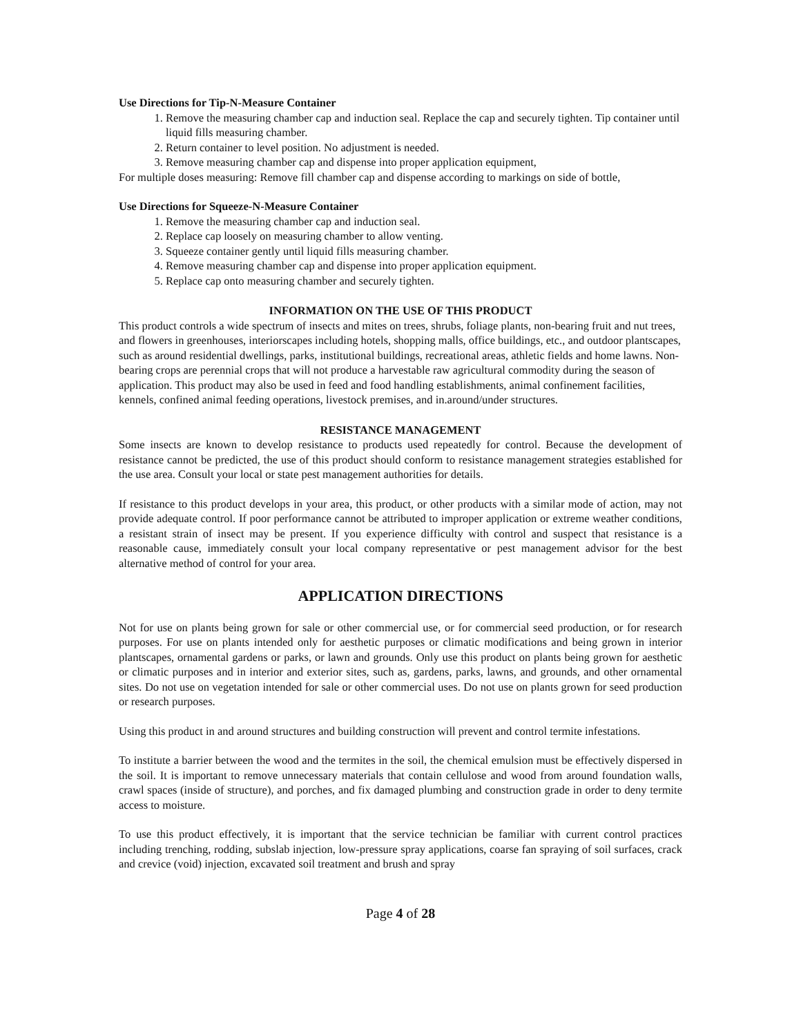Use Directions for Tip-N-Measure Container
1. Remove the measuring chamber cap and induction seal. Replace the cap and securely tighten. Tip container until liquid fills measuring chamber.
2. Return container to level position. No adjustment is needed.
3. Remove measuring chamber cap and dispense into proper application equipment,
For multiple doses measuring: Remove fill chamber cap and dispense according to markings on side of bottle,
Use Directions for Squeeze-N-Measure Container
1. Remove the measuring chamber cap and induction seal.
2. Replace cap loosely on measuring chamber to allow venting.
3. Squeeze container gently until liquid fills measuring chamber.
4. Remove measuring chamber cap and dispense into proper application equipment.
5. Replace cap onto measuring chamber and securely tighten.
INFORMATION ON THE USE OF THIS PRODUCT
This product controls a wide spectrum of insects and mites on trees, shrubs, foliage plants, non-bearing fruit and nut trees, and flowers in greenhouses, interiorscapes including hotels, shopping malls, office buildings, etc., and outdoor plantscapes, such as around residential dwellings, parks, institutional buildings, recreational areas, athletic fields and home lawns. Non-bearing crops are perennial crops that will not produce a harvestable raw agricultural commodity during the season of application. This product may also be used in feed and food handling establishments, animal confinement facilities, kennels, confined animal feeding operations, livestock premises, and in.around/under structures.
RESISTANCE MANAGEMENT
Some insects are known to develop resistance to products used repeatedly for control. Because the development of resistance cannot be predicted, the use of this product should conform to resistance management strategies established for the use area. Consult your local or state pest management authorities for details.
If resistance to this product develops in your area, this product, or other products with a similar mode of action, may not provide adequate control. If poor performance cannot be attributed to improper application or extreme weather conditions, a resistant strain of insect may be present. If you experience difficulty with control and suspect that resistance is a reasonable cause, immediately consult your local company representative or pest management advisor for the best alternative method of control for your area.
APPLICATION DIRECTIONS
Not for use on plants being grown for sale or other commercial use, or for commercial seed production, or for research purposes. For use on plants intended only for aesthetic purposes or climatic modifications and being grown in interior plantscapes, ornamental gardens or parks, or lawn and grounds. Only use this product on plants being grown for aesthetic or climatic purposes and in interior and exterior sites, such as, gardens, parks, lawns, and grounds, and other ornamental sites. Do not use on vegetation intended for sale or other commercial uses. Do not use on plants grown for seed production or research purposes.
Using this product in and around structures and building construction will prevent and control termite infestations.
To institute a barrier between the wood and the termites in the soil, the chemical emulsion must be effectively dispersed in the soil. It is important to remove unnecessary materials that contain cellulose and wood from around foundation walls, crawl spaces (inside of structure), and porches, and fix damaged plumbing and construction grade in order to deny termite access to moisture.
To use this product effectively, it is important that the service technician be familiar with current control practices including trenching, rodding, subslab injection, low-pressure spray applications, coarse fan spraying of soil surfaces, crack and crevice (void) injection, excavated soil treatment and brush and spray
Page 4 of 28